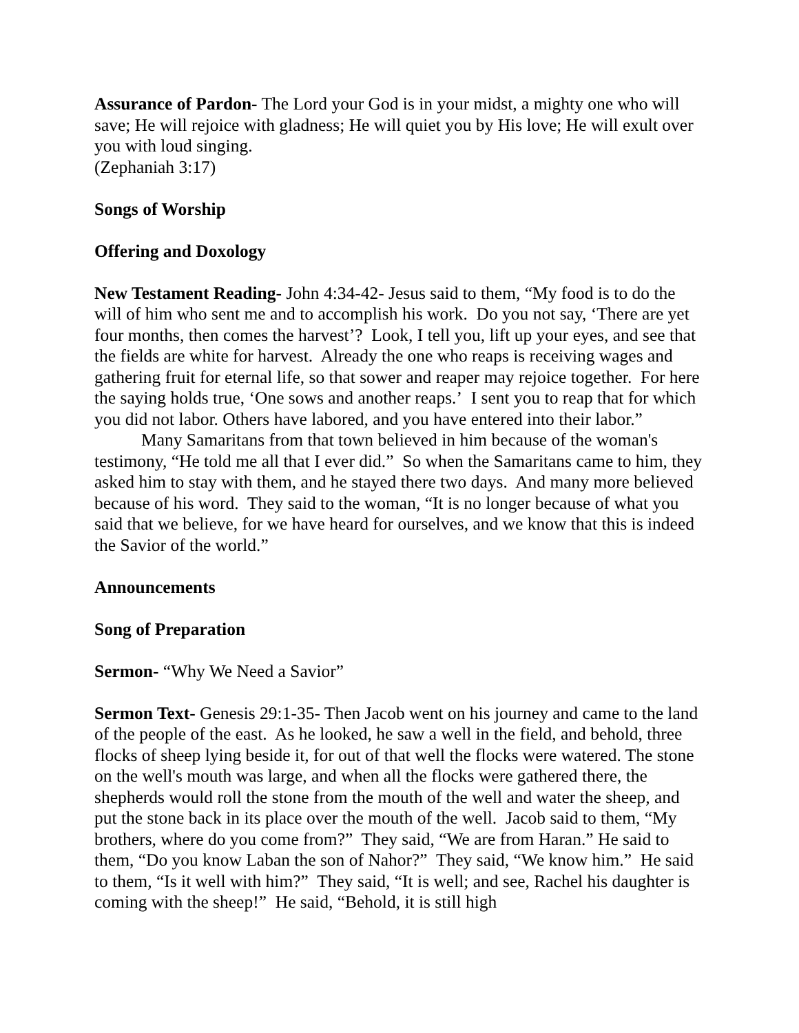Assurance of Pardon- The Lord your God is in your midst, a mighty one who will save; He will rejoice with gladness; He will quiet you by His love; He will exult over you with loud singing.
(Zephaniah 3:17)
Songs of Worship
Offering and Doxology
New Testament Reading- John 4:34-42- Jesus said to them, “My food is to do the will of him who sent me and to accomplish his work. Do you not say, ‘There are yet four months, then comes the harvest’? Look, I tell you, lift up your eyes, and see that the fields are white for harvest. Already the one who reaps is receiving wages and gathering fruit for eternal life, so that sower and reaper may rejoice together. For here the saying holds true, ‘One sows and another reaps.’ I sent you to reap that for which you did not labor. Others have labored, and you have entered into their labor.”
Many Samaritans from that town believed in him because of the woman's testimony, “He told me all that I ever did.” So when the Samaritans came to him, they asked him to stay with them, and he stayed there two days. And many more believed because of his word. They said to the woman, “It is no longer because of what you said that we believe, for we have heard for ourselves, and we know that this is indeed the Savior of the world.”
Announcements
Song of Preparation
Sermon- “Why We Need a Savior”
Sermon Text- Genesis 29:1-35- Then Jacob went on his journey and came to the land of the people of the east. As he looked, he saw a well in the field, and behold, three flocks of sheep lying beside it, for out of that well the flocks were watered. The stone on the well's mouth was large, and when all the flocks were gathered there, the shepherds would roll the stone from the mouth of the well and water the sheep, and put the stone back in its place over the mouth of the well. Jacob said to them, “My brothers, where do you come from?” They said, “We are from Haran.” He said to them, “Do you know Laban the son of Nahor?” They said, “We know him.” He said to them, “Is it well with him?” They said, “It is well; and see, Rachel his daughter is coming with the sheep!” He said, “Behold, it is still high